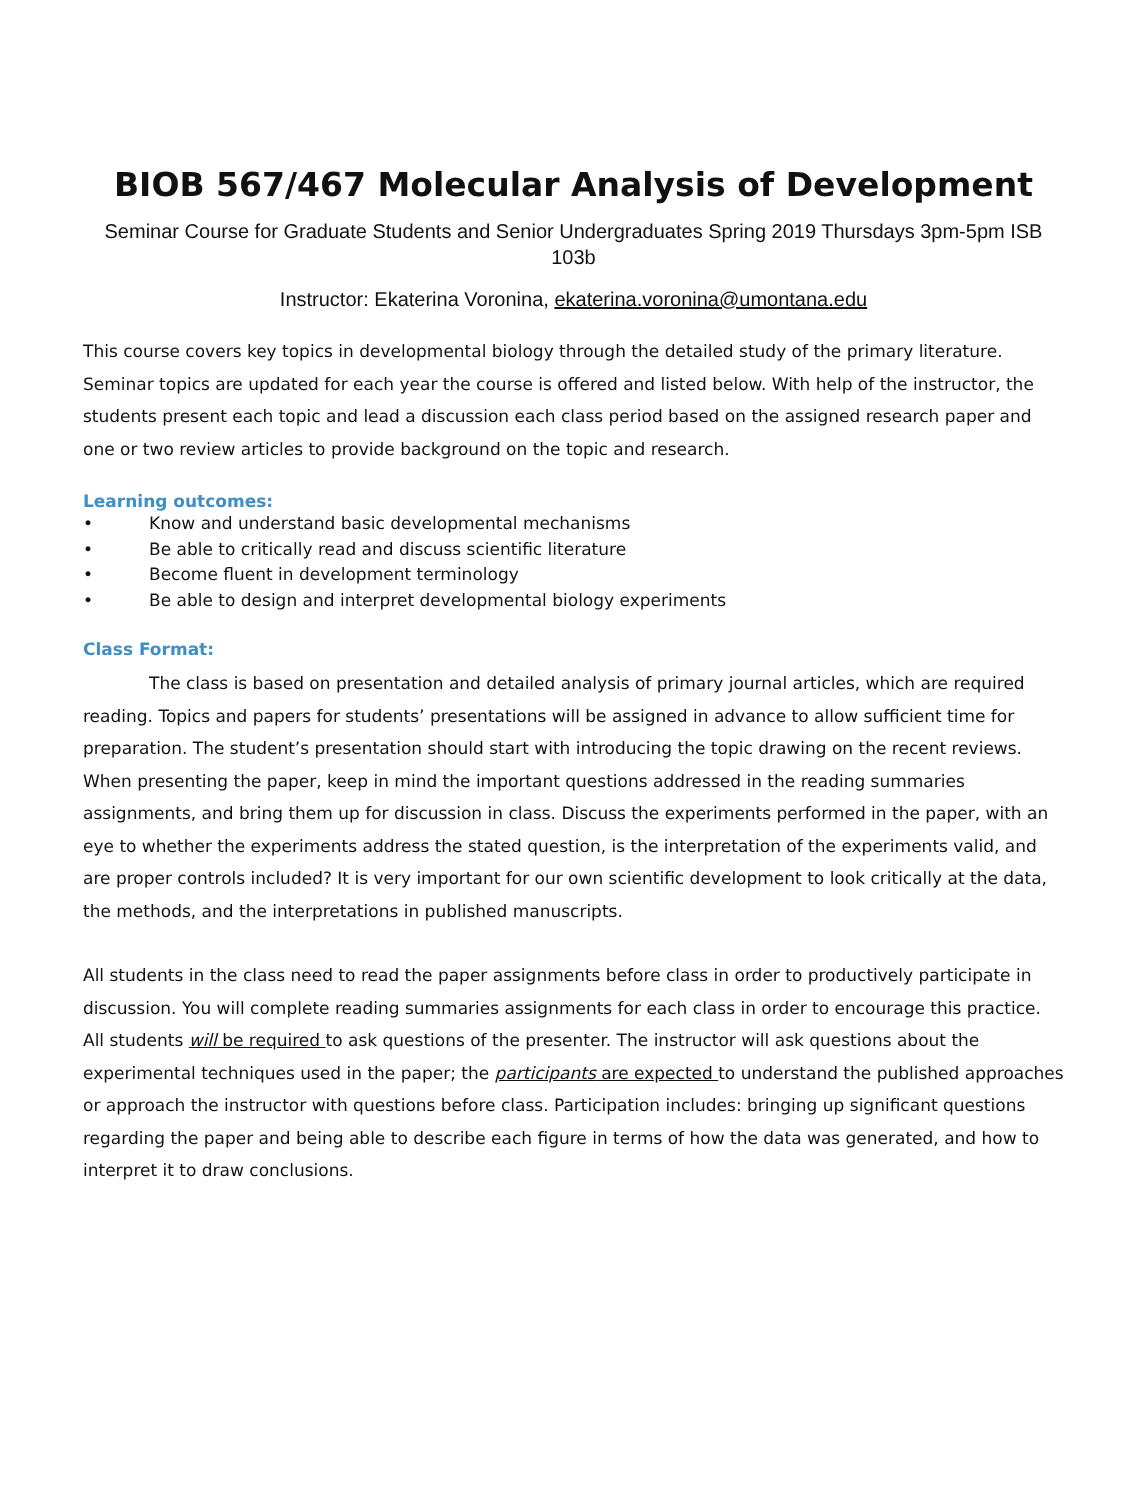BIOB 567/467 Molecular Analysis of Development
Seminar Course for Graduate Students and Senior Undergraduates Spring 2019 Thursdays 3pm-5pm ISB 103b
Instructor: Ekaterina Voronina, ekaterina.voronina@umontana.edu
This course covers key topics in developmental biology through the detailed study of the primary literature. Seminar topics are updated for each year the course is offered and listed below. With help of the instructor, the students present each topic and lead a discussion each class period based on the assigned research paper and one or two review articles to provide background on the topic and research.
Learning outcomes:
• Know and understand basic developmental mechanisms
• Be able to critically read and discuss scientific literature
• Become fluent in development terminology
• Be able to design and interpret developmental biology experiments
Class Format:
The class is based on presentation and detailed analysis of primary journal articles, which are required reading. Topics and papers for students’ presentations will be assigned in advance to allow sufficient time for preparation. The student’s presentation should start with introducing the topic drawing on the recent reviews. When presenting the paper, keep in mind the important questions addressed in the reading summaries assignments, and bring them up for discussion in class. Discuss the experiments performed in the paper, with an eye to whether the experiments address the stated question, is the interpretation of the experiments valid, and are proper controls included? It is very important for our own scientific development to look critically at the data, the methods, and the interpretations in published manuscripts.
All students in the class need to read the paper assignments before class in order to productively participate in discussion. You will complete reading summaries assignments for each class in order to encourage this practice. All students will be required to ask questions of the presenter. The instructor will ask questions about the experimental techniques used in the paper; the participants are expected to understand the published approaches or approach the instructor with questions before class. Participation includes: bringing up significant questions regarding the paper and being able to describe each figure in terms of how the data was generated, and how to interpret it to draw conclusions.